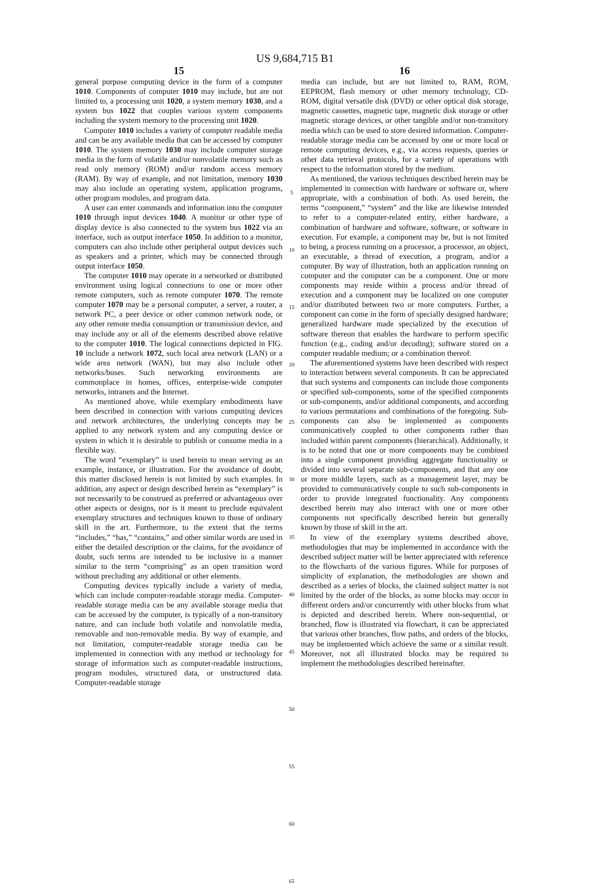US 9,684,715 B1
15
general purpose computing device in the form of a computer 1010. Components of computer 1010 may include, but are not limited to, a processing unit 1020, a system memory 1030, and a system bus 1022 that couples various system components including the system memory to the processing unit 1020.
Computer 1010 includes a variety of computer readable media and can be any available media that can be accessed by computer 1010. The system memory 1030 may include computer storage media in the form of volatile and/or nonvolatile memory such as read only memory (ROM) and/or random access memory (RAM). By way of example, and not limitation, memory 1030 may also include an operating system, application programs, other program modules, and program data.
A user can enter commands and information into the computer 1010 through input devices 1040. A monitor or other type of display device is also connected to the system bus 1022 via an interface, such as output interface 1050. In addition to a monitor, computers can also include other peripheral output devices such as speakers and a printer, which may be connected through output interface 1050.
The computer 1010 may operate in a networked or distributed environment using logical connections to one or more other remote computers, such as remote computer 1070. The remote computer 1070 may be a personal computer, a server, a router, a network PC, a peer device or other common network node, or any other remote media consumption or transmission device, and may include any or all of the elements described above relative to the computer 1010. The logical connections depicted in FIG. 10 include a network 1072, such local area network (LAN) or a wide area network (WAN), but may also include other networks/buses. Such networking environments are commonplace in homes, offices, enterprise-wide computer networks, intranets and the Internet.
As mentioned above, while exemplary embodiments have been described in connection with various computing devices and network architectures, the underlying concepts may be applied to any network system and any computing device or system in which it is desirable to publish or consume media in a flexible way.
The word “exemplary” is used herein to mean serving as an example, instance, or illustration. For the avoidance of doubt, this matter disclosed herein is not limited by such examples. In addition, any aspect or design described herein as “exemplary” is not necessarily to be construed as preferred or advantageous over other aspects or designs, nor is it meant to preclude equivalent exemplary structures and techniques known to those of ordinary skill in the art. Furthermore, to the extent that the terms “includes,” “has,” “contains,” and other similar words are used in either the detailed description or the claims, for the avoidance of doubt, such terms are intended to be inclusive in a manner similar to the term “comprising” as an open transition word without precluding any additional or other elements.
Computing devices typically include a variety of media, which can include computer-readable storage media. Computer-readable storage media can be any available storage media that can be accessed by the computer, is typically of a non-transitory nature, and can include both volatile and nonvolatile media, removable and non-removable media. By way of example, and not limitation, computer-readable storage media can be implemented in connection with any method or technology for storage of information such as computer-readable instructions, program modules, structured data, or unstructured data. Computer-readable storage
5
10
15
20
25
30
35
40
45
50
55
60
65
16
media can include, but are not limited to, RAM, ROM, EEPROM, flash memory or other memory technology, CD-ROM, digital versatile disk (DVD) or other optical disk storage, magnetic cassettes, magnetic tape, magnetic disk storage or other magnetic storage devices, or other tangible and/or non-transitory media which can be used to store desired information. Computer-readable storage media can be accessed by one or more local or remote computing devices, e.g., via access requests, queries or other data retrieval protocols, for a variety of operations with respect to the information stored by the medium.
As mentioned, the various techniques described herein may be implemented in connection with hardware or software or, where appropriate, with a combination of both. As used herein, the terms “component,” “system” and the like are likewise intended to refer to a computer-related entity, either hardware, a combination of hardware and software, software, or software in execution. For example, a component may be, but is not limited to being, a process running on a processor, a processor, an object, an executable, a thread of execution, a program, and/or a computer. By way of illustration, both an application running on computer and the computer can be a component. One or more components may reside within a process and/or thread of execution and a component may be localized on one computer and/or distributed between two or more computers. Further, a component can come in the form of specially designed hardware; generalized hardware made specialized by the execution of software thereon that enables the hardware to perform specific function (e.g., coding and/or decoding); software stored on a computer readable medium; or a combination thereof.
The aforementioned systems have been described with respect to interaction between several components. It can be appreciated that such systems and components can include those components or specified sub-components, some of the specified components or sub-components, and/or additional components, and according to various permutations and combinations of the foregoing. Sub-components can also be implemented as components communicatively coupled to other components rather than included within parent components (hierarchical). Additionally, it is to be noted that one or more components may be combined into a single component providing aggregate functionality or divided into several separate sub-components, and that any one or more middle layers, such as a management layer, may be provided to communicatively couple to such sub-components in order to provide integrated functionality. Any components described herein may also interact with one or more other components not specifically described herein but generally known by those of skill in the art.
In view of the exemplary systems described above, methodologies that may be implemented in accordance with the described subject matter will be better appreciated with reference to the flowcharts of the various figures. While for purposes of simplicity of explanation, the methodologies are shown and described as a series of blocks, the claimed subject matter is not limited by the order of the blocks, as some blocks may occur in different orders and/or concurrently with other blocks from what is depicted and described herein. Where non-sequential, or branched, flow is illustrated via flowchart, it can be appreciated that various other branches, flow paths, and orders of the blocks, may be implemented which achieve the same or a similar result. Moreover, not all illustrated blocks may be required to implement the methodologies described hereinafter.